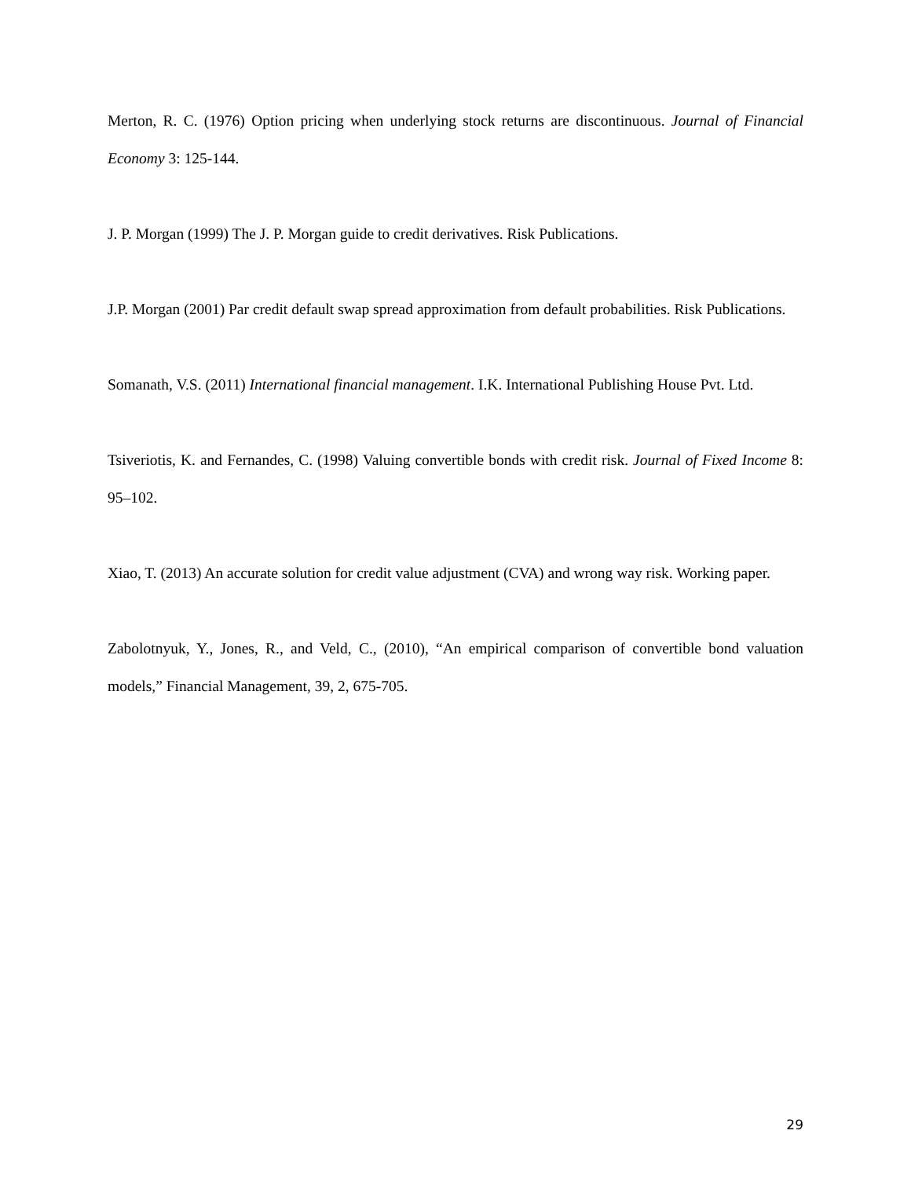Merton, R. C. (1976) Option pricing when underlying stock returns are discontinuous. Journal of Financial Economy 3: 125-144.
J. P. Morgan (1999) The J. P. Morgan guide to credit derivatives. Risk Publications.
J.P. Morgan (2001) Par credit default swap spread approximation from default probabilities. Risk Publications.
Somanath, V.S. (2011) International financial management. I.K. International Publishing House Pvt. Ltd.
Tsiveriotis, K. and Fernandes, C. (1998) Valuing convertible bonds with credit risk. Journal of Fixed Income 8: 95–102.
Xiao, T. (2013) An accurate solution for credit value adjustment (CVA) and wrong way risk. Working paper.
Zabolotnyuk, Y., Jones, R., and Veld, C., (2010), “An empirical comparison of convertible bond valuation models,” Financial Management, 39, 2, 675-705.
29